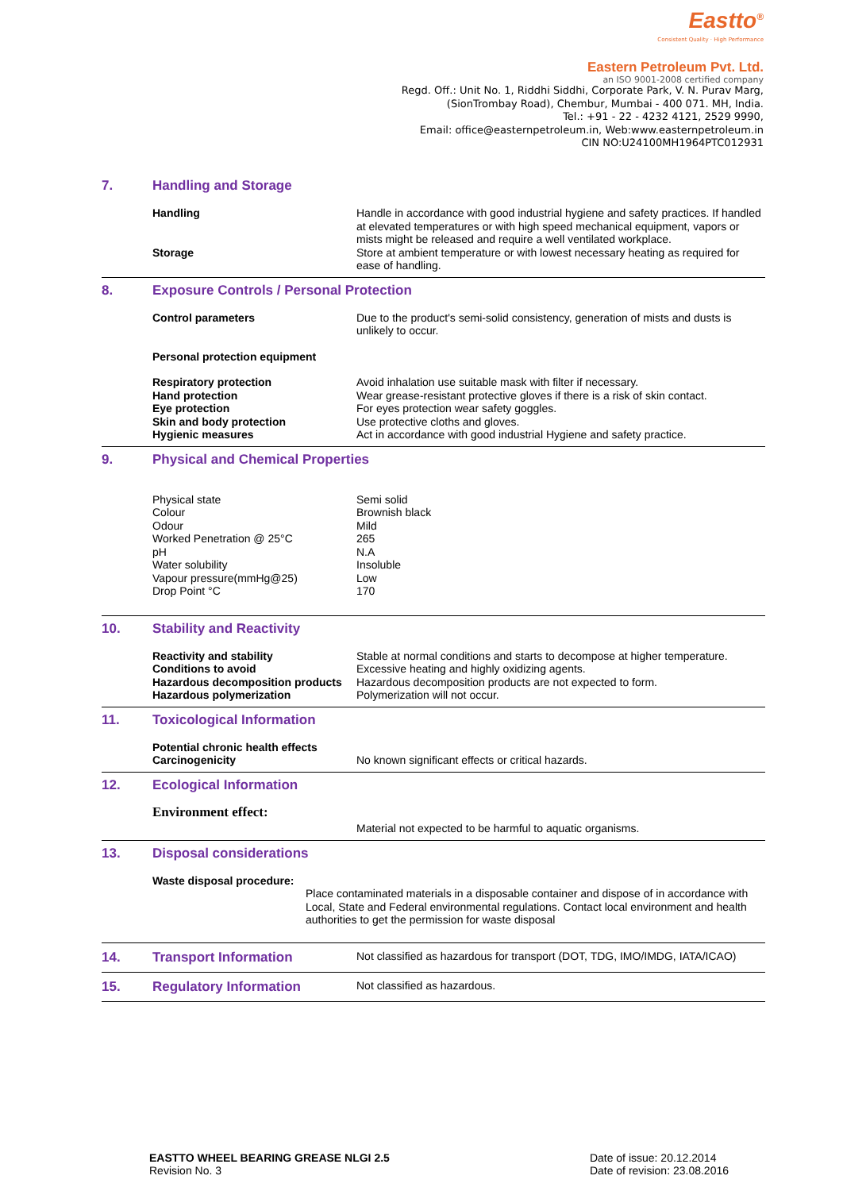Eastto<sup>®</sup>
Consistent Quality · High Performance
Eastern Petroleum Pvt. Ltd.
an ISO 9001-2008 certified company
Regd. Off.: Unit No. 1, Riddhi Siddhi, Corporate Park, V. N. Purav Marg,
(SionTrombay Road), Chembur, Mumbai - 400 071. MH, India.
Tel.: +91 - 22 - 4232 4121, 2529 9990,
Email: office@easternpetroleum.in, Web:www.easternpetroleum.in
CIN NO:U24100MH1964PTC012931
7. Handling and Storage
| Handling | Handle in accordance with good industrial hygiene and safety practices. If handled at elevated temperatures or with high speed mechanical equipment, vapors or mists might be released and require a well ventilated workplace. |
| Storage | Store at ambient temperature or with lowest necessary heating as required for ease of handling. |
8. Exposure Controls / Personal Protection
| Control parameters | Due to the product's semi-solid consistency, generation of mists and dusts is unlikely to occur. |
| Personal protection equipment | |
| Respiratory protection | Avoid inhalation use suitable mask with filter if necessary. |
| Hand protection | Wear grease-resistant protective gloves if there is a risk of skin contact. |
| Eye protection | For eyes protection wear safety goggles. |
| Skin and body protection | Use protective cloths and gloves. |
| Hygienic measures | Act in accordance with good industrial Hygiene and safety practice. |
9. Physical and Chemical Properties
| Physical state | Semi solid |
| Colour | Brownish black |
| Odour | Mild |
| Worked Penetration @ 25°C | 265 |
| pH | N.A |
| Water solubility | Insoluble |
| Vapour pressure(mmHg@25) | Low |
| Drop Point °C | 170 |
10. Stability and Reactivity
| Reactivity and stability | Stable at normal conditions and starts to decompose at higher temperature. |
| Conditions to avoid | Excessive heating and highly oxidizing agents. |
| Hazardous decomposition products | Hazardous decomposition products are not expected to form. |
| Hazardous polymerization | Polymerization will not occur. |
11. Toxicological Information
| Potential chronic health effects | |
| Carcinogenicity | No known significant effects or critical hazards. |
12. Ecological Information
| Environment effect: | |
| | Material not expected to be harmful to aquatic organisms. |
13. Disposal considerations
| Waste disposal procedure: |
Place contaminated materials in a disposable container and dispose of in accordance with Local, State and Federal environmental regulations. Contact local environment and health authorities to get the permission for waste disposal
14. Transport Information
Not classified as hazardous for transport (DOT, TDG, IMO/IMDG, IATA/ICAO)
15. Regulatory Information
Not classified as hazardous.
EASTTO WHEEL BEARING GREASE NLGI 2.5
Revision No. 3
Date of issue: 20.12.2014
Date of revision: 23.08.2016